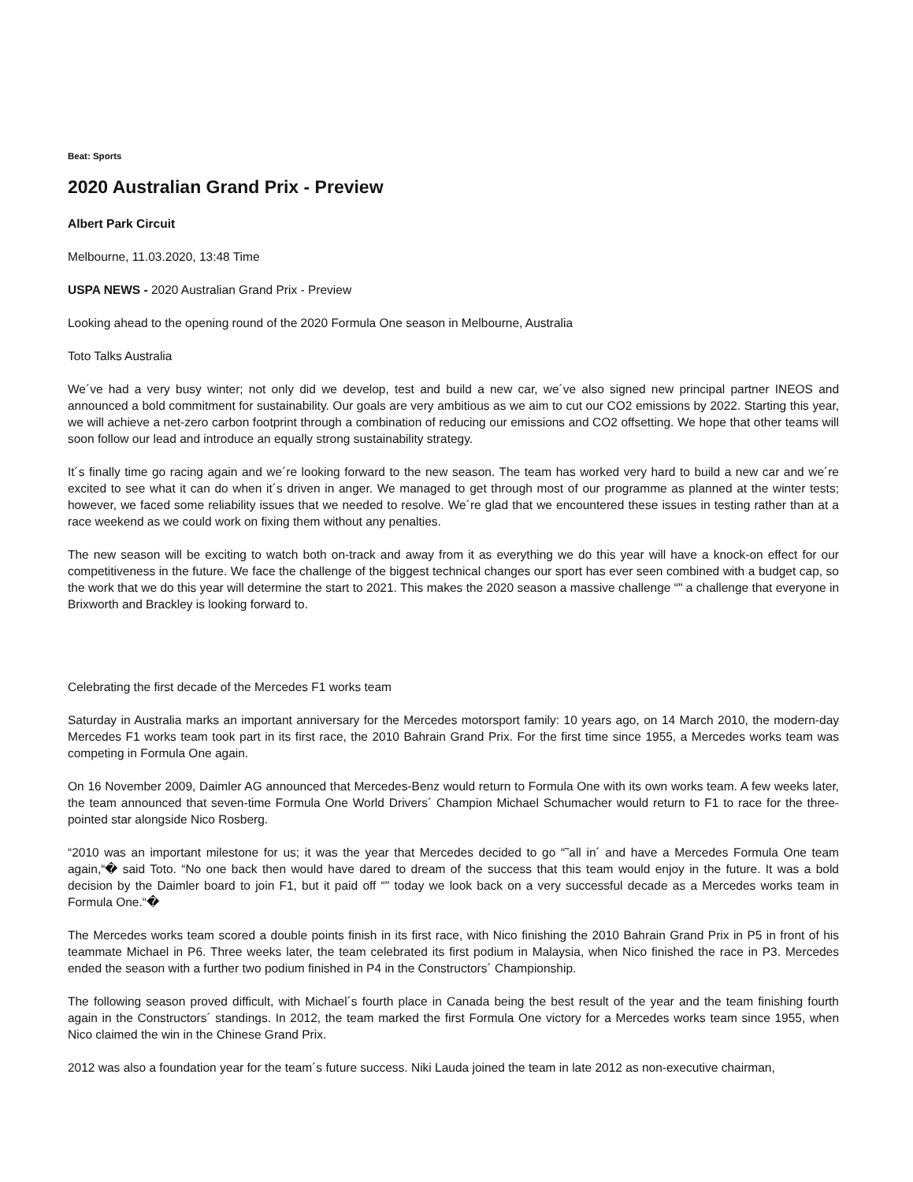Beat: Sports
2020 Australian Grand Prix - Preview
Albert Park Circuit
Melbourne, 11.03.2020, 13:48 Time
USPA NEWS - 2020 Australian Grand Prix - Preview
Looking ahead to the opening round of the 2020 Formula One season in Melbourne, Australia
Toto Talks Australia
We´ve had a very busy winter; not only did we develop, test and build a new car, we´ve also signed new principal partner INEOS and announced a bold commitment for sustainability. Our goals are very ambitious as we aim to cut our CO2 emissions by 2022. Starting this year, we will achieve a net-zero carbon footprint through a combination of reducing our emissions and CO2 offsetting. We hope that other teams will soon follow our lead and introduce an equally strong sustainability strategy.
It´s finally time go racing again and we´re looking forward to the new season. The team has worked very hard to build a new car and we´re excited to see what it can do when it´s driven in anger. We managed to get through most of our programme as planned at the winter tests; however, we faced some reliability issues that we needed to resolve. We´re glad that we encountered these issues in testing rather than at a race weekend as we could work on fixing them without any penalties.
The new season will be exciting to watch both on-track and away from it as everything we do this year will have a knock-on effect for our competitiveness in the future. We face the challenge of the biggest technical changes our sport has ever seen combined with a budget cap, so the work that we do this year will determine the start to 2021. This makes the 2020 season a massive challenge “" a challenge that everyone in Brixworth and Brackley is looking forward to.
Celebrating the first decade of the Mercedes F1 works team
Saturday in Australia marks an important anniversary for the Mercedes motorsport family: 10 years ago, on 14 March 2010, the modern-day Mercedes F1 works team took part in its first race, the 2010 Bahrain Grand Prix. For the first time since 1955, a Mercedes works team was competing in Formula One again.
On 16 November 2009, Daimler AG announced that Mercedes-Benz would return to Formula One with its own works team. A few weeks later, the team announced that seven-time Formula One World Drivers´ Champion Michael Schumacher would return to F1 to race for the three-pointed star alongside Nico Rosberg.
“2010 was an important milestone for us; it was the year that Mercedes decided to go “˜all in´ and have a Mercedes Formula One team again,“� said Toto. “No one back then would have dared to dream of the success that this team would enjoy in the future. It was a bold decision by the Daimler board to join F1, but it paid off “" today we look back on a very successful decade as a Mercedes works team in Formula One.“�
The Mercedes works team scored a double points finish in its first race, with Nico finishing the 2010 Bahrain Grand Prix in P5 in front of his teammate Michael in P6. Three weeks later, the team celebrated its first podium in Malaysia, when Nico finished the race in P3. Mercedes ended the season with a further two podium finished in P4 in the Constructors´ Championship.
The following season proved difficult, with Michael´s fourth place in Canada being the best result of the year and the team finishing fourth again in the Constructors´ standings. In 2012, the team marked the first Formula One victory for a Mercedes works team since 1955, when Nico claimed the win in the Chinese Grand Prix.
2012 was also a foundation year for the team´s future success. Niki Lauda joined the team in late 2012 as non-executive chairman,